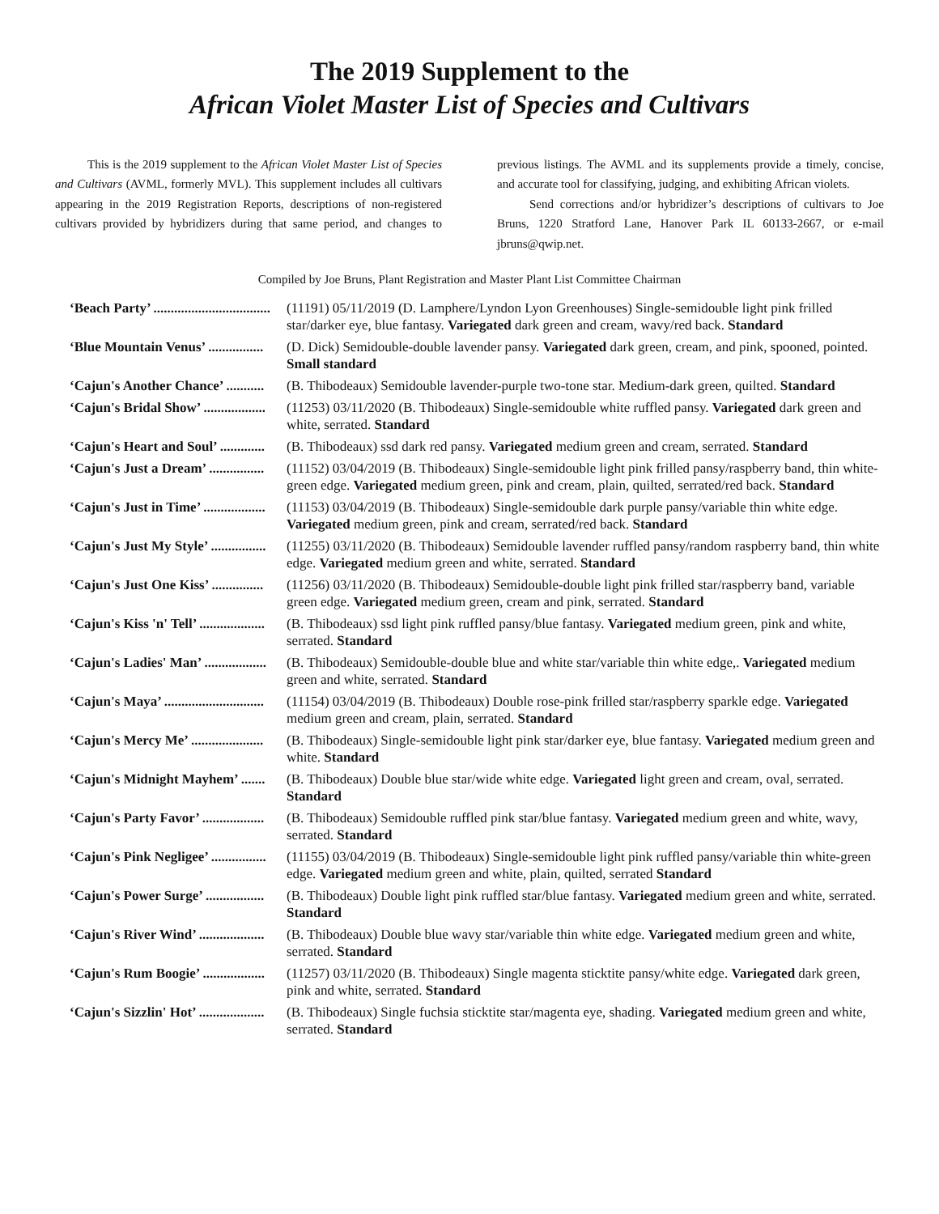The 2019 Supplement to the
African Violet Master List of Species and Cultivars
This is the 2019 supplement to the African Violet Master List of Species and Cultivars (AVML, formerly MVL). This supplement includes all cultivars appearing in the 2019 Registration Reports, descriptions of non-registered cultivars provided by hybridizers during that same period, and changes to previous listings. The AVML and its supplements provide a timely, concise, and accurate tool for classifying, judging, and exhibiting African violets.
Send corrections and/or hybridizer’s descriptions of cultivars to Joe Bruns, 1220 Stratford Lane, Hanover Park IL 60133-2667, or e-mail jbruns@qwip.net.
Compiled by Joe Bruns, Plant Registration and Master Plant List Committee Chairman
| ‘Beach Party’ .................................. | (11191) 05/11/2019 (D. Lamphere/Lyndon Lyon Greenhouses) Single-semidouble light pink frilled star/darker eye, blue fantasy. Variegated dark green and cream, wavy/red back. Standard |
| ‘Blue Mountain Venus’ ................ | (D. Dick) Semidouble-double lavender pansy. Variegated dark green, cream, and pink, spooned, pointed. Small standard |
| ‘Cajun's Another Chance’ ........... | (B. Thibodeaux) Semidouble lavender-purple two-tone star. Medium-dark green, quilted. Standard |
| ‘Cajun's Bridal Show’ .................. | (11253) 03/11/2020 (B. Thibodeaux) Single-semidouble white ruffled pansy. Variegated dark green and white, serrated. Standard |
| ‘Cajun's Heart and Soul’ ............. | (B. Thibodeaux) ssd dark red pansy. Variegated medium green and cream, serrated. Standard |
| ‘Cajun's Just a Dream’ ................ | (11152) 03/04/2019 (B. Thibodeaux) Single-semidouble light pink frilled pansy/raspberry band, thin white-green edge. Variegated medium green, pink and cream, plain, quilted, serrated/red back. Standard |
| ‘Cajun's Just in Time’ .................. | (11153) 03/04/2019 (B. Thibodeaux) Single-semidouble dark purple pansy/variable thin white edge. Variegated medium green, pink and cream, serrated/red back. Standard |
| ‘Cajun's Just My Style’ ................ | (11255) 03/11/2020 (B. Thibodeaux) Semidouble lavender ruffled pansy/random raspberry band, thin white edge. Variegated medium green and white, serrated. Standard |
| ‘Cajun's Just One Kiss’ ............... | (11256) 03/11/2020 (B. Thibodeaux) Semidouble-double light pink frilled star/raspberry band, variable green edge. Variegated medium green, cream and pink, serrated. Standard |
| ‘Cajun's Kiss 'n' Tell’ ................... | (B. Thibodeaux) ssd light pink ruffled pansy/blue fantasy. Variegated medium green, pink and white, serrated. Standard |
| ‘Cajun's Ladies' Man’ .................. | (B. Thibodeaux) Semidouble-double blue and white star/variable thin white edge,. Variegated medium green and white, serrated. Standard |
| ‘Cajun's Maya’ ............................. | (11154) 03/04/2019 (B. Thibodeaux) Double rose-pink frilled star/raspberry sparkle edge. Variegated medium green and cream, plain, serrated. Standard |
| ‘Cajun's Mercy Me’ ..................... | (B. Thibodeaux) Single-semidouble light pink star/darker eye, blue fantasy. Variegated medium green and white. Standard |
| ‘Cajun's Midnight Mayhem’ ....... | (B. Thibodeaux) Double blue star/wide white edge. Variegated light green and cream, oval, serrated. Standard |
| ‘Cajun's Party Favor’ .................. | (B. Thibodeaux) Semidouble ruffled pink star/blue fantasy. Variegated medium green and white, wavy, serrated. Standard |
| ‘Cajun's Pink Negligee’ ................ | (11155) 03/04/2019 (B. Thibodeaux) Single-semidouble light pink ruffled pansy/variable thin white-green edge. Variegated medium green and white, plain, quilted, serrated Standard |
| ‘Cajun's Power Surge’ ................. | (B. Thibodeaux) Double light pink ruffled star/blue fantasy. Variegated medium green and white, serrated. Standard |
| ‘Cajun's River Wind’ ................... | (B. Thibodeaux) Double blue wavy star/variable thin white edge. Variegated medium green and white, serrated. Standard |
| ‘Cajun's Rum Boogie’ .................. | (11257) 03/11/2020 (B. Thibodeaux) Single magenta sticktite pansy/white edge. Variegated dark green, pink and white, serrated. Standard |
| ‘Cajun's Sizzlin' Hot’ ................... | (B. Thibodeaux) Single fuchsia sticktite star/magenta eye, shading. Variegated medium green and white, serrated. Standard |